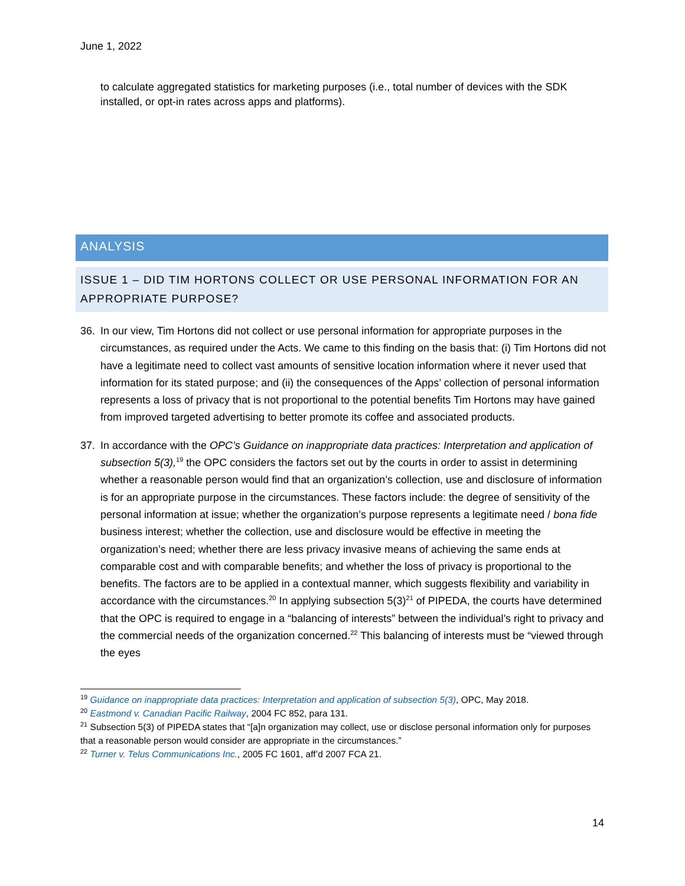June 1, 2022
to calculate aggregated statistics for marketing purposes (i.e., total number of devices with the SDK installed, or opt-in rates across apps and platforms).
ANALYSIS
ISSUE 1 – DID TIM HORTONS COLLECT OR USE PERSONAL INFORMATION FOR AN APPROPRIATE PURPOSE?
36. In our view, Tim Hortons did not collect or use personal information for appropriate purposes in the circumstances, as required under the Acts. We came to this finding on the basis that: (i) Tim Hortons did not have a legitimate need to collect vast amounts of sensitive location information where it never used that information for its stated purpose; and (ii) the consequences of the Apps’ collection of personal information represents a loss of privacy that is not proportional to the potential benefits Tim Hortons may have gained from improved targeted advertising to better promote its coffee and associated products.
37. In accordance with the OPC’s Guidance on inappropriate data practices: Interpretation and application of subsection 5(3),<sup>19</sup> the OPC considers the factors set out by the courts in order to assist in determining whether a reasonable person would find that an organization’s collection, use and disclosure of information is for an appropriate purpose in the circumstances. These factors include: the degree of sensitivity of the personal information at issue; whether the organization’s purpose represents a legitimate need / bona fide business interest; whether the collection, use and disclosure would be effective in meeting the organization’s need; whether there are less privacy invasive means of achieving the same ends at comparable cost and with comparable benefits; and whether the loss of privacy is proportional to the benefits. The factors are to be applied in a contextual manner, which suggests flexibility and variability in accordance with the circumstances.<sup>20</sup> In applying subsection 5(3)<sup>21</sup> of PIPEDA, the courts have determined that the OPC is required to engage in a “balancing of interests” between the individual’s right to privacy and the commercial needs of the organization concerned.<sup>22</sup> This balancing of interests must be “viewed through the eyes
<sup>19</sup> Guidance on inappropriate data practices: Interpretation and application of subsection 5(3), OPC, May 2018.
<sup>20</sup> Eastmond v. Canadian Pacific Railway, 2004 FC 852, para 131.
<sup>21</sup> Subsection 5(3) of PIPEDA states that “[a]n organization may collect, use or disclose personal information only for purposes that a reasonable person would consider are appropriate in the circumstances.”
<sup>22</sup> Turner v. Telus Communications Inc., 2005 FC 1601, aff’d 2007 FCA 21.
14